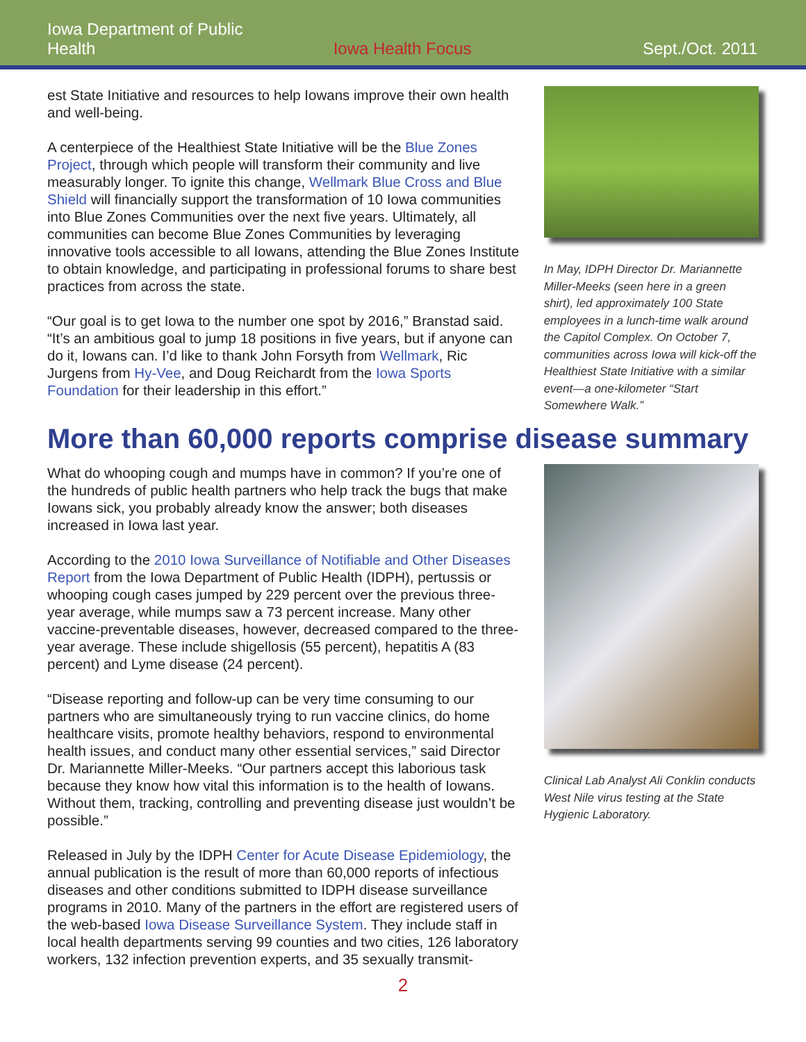Iowa Department of Public Health Iowa Health Focus Sept./Oct. 2011
est State Initiative and resources to help Iowans improve their own health and well-being.
A centerpiece of the Healthiest State Initiative will be the Blue Zones Project, through which people will transform their community and live measurably longer. To ignite this change, Wellmark Blue Cross and Blue Shield will financially support the transformation of 10 Iowa communities into Blue Zones Communities over the next five years. Ultimately, all communities can become Blue Zones Communities by leveraging innovative tools accessible to all Iowans, attending the Blue Zones Institute to obtain knowledge, and participating in professional forums to share best practices from across the state.
“Our goal is to get Iowa to the number one spot by 2016,” Branstad said. “It’s an ambitious goal to jump 18 positions in five years, but if anyone can do it, Iowans can. I’d like to thank John Forsyth from Wellmark, Ric Jurgens from Hy-Vee, and Doug Reichardt from the Iowa Sports Foundation for their leadership in this effort.”
In May, IDPH Director Dr. Mariannette Miller-Meeks (seen here in a green shirt), led approximately 100 State employees in a lunch-time walk around the Capitol Complex. On October 7, communities across Iowa will kick-off the Healthiest State Initiative with a similar event—a one-kilometer “Start Somewhere Walk.”
More than 60,000 reports comprise disease summary
What do whooping cough and mumps have in common? If you’re one of the hundreds of public health partners who help track the bugs that make Iowans sick, you probably already know the answer; both diseases increased in Iowa last year.
According to the 2010 Iowa Surveillance of Notifiable and Other Diseases Report from the Iowa Department of Public Health (IDPH), pertussis or whooping cough cases jumped by 229 percent over the previous three-year average, while mumps saw a 73 percent increase. Many other vaccine-preventable diseases, however, decreased compared to the three-year average. These include shigellosis (55 percent), hepatitis A (83 percent) and Lyme disease (24 percent).
“Disease reporting and follow-up can be very time consuming to our partners who are simultaneously trying to run vaccine clinics, do home healthcare visits, promote healthy behaviors, respond to environmental health issues, and conduct many other essential services,” said Director Dr. Mariannette Miller-Meeks. “Our partners accept this laborious task because they know how vital this information is to the health of Iowans. Without them, tracking, controlling and preventing disease just wouldn’t be possible.”
Released in July by the IDPH Center for Acute Disease Epidemiology, the annual publication is the result of more than 60,000 reports of infectious diseases and other conditions submitted to IDPH disease surveillance programs in 2010. Many of the partners in the effort are registered users of the web-based Iowa Disease Surveillance System. They include staff in local health departments serving 99 counties and two cities, 126 laboratory workers, 132 infection prevention experts, and 35 sexually transmit-
Clinical Lab Analyst Ali Conklin conducts West Nile virus testing at the State Hygienic Laboratory.
2